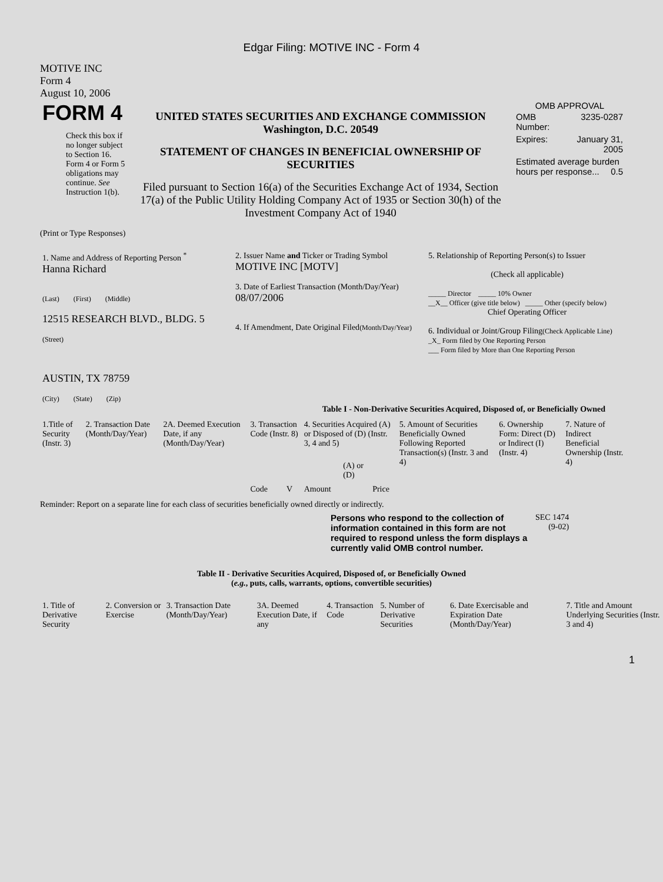Edgar Filing: MOTIVE INC - Form 4
MOTIVE INC
Form 4
August 10, 2006
| FORM 4 Check this box if no longer subject to Section 16. Form 4 or Form 5 obligations may continue. See Instruction 1(b). | UNITED STATES SECURITIES AND EXCHANGE COMMISSION Washington, D.C. 20549 STATEMENT OF CHANGES IN BENEFICIAL OWNERSHIP OF SECURITIES Filed pursuant to Section 16(a) of the Securities Exchange Act of 1934, Section 17(a) of the Public Utility Holding Company Act of 1935 or Section 30(h) of the Investment Company Act of 1940 | OMB APPROVAL / OMB Number: / 3235-0287 / / Expires: / January 31, 2005 / / Estimated average burden hours per response... 0.5 / / |
(Print or Type Responses)
| 1. Name and Address of Reporting Person <sup>*</sup> Hanna Richard (Last) (First) (Middle) 12515 RESEARCH BLVD., BLDG. 5 (Street) AUSTIN, TX 78759 (City) (State) (Zip) | 2. Issuer Name and Ticker or Trading Symbol MOTIVE INC [MOTV] 3. Date of Earliest Transaction (Month/Day/Year) 08/07/2006 4. If Amendment, Date Original Filed (Month/Day/Year) | 5. Relationship of Reporting Person(s) to Issuer (Check all applicable) _____ Director _____ 10% Owner __X__ Officer (give title below) _____ Other (specify below) Chief Operating Officer 6. Individual or Joint/Group Filing (Check Applicable Line) _X_ Form filed by One Reporting Person ___ Form filed by More than One Reporting Person |
Table I - Non-Derivative Securities Acquired, Disposed of, or Beneficially Owned
| 1.Title of Security (Instr. 3) | 2. Transaction Date (Month/Day/Year) | 2A. Deemed Execution Date, if any (Month/Day/Year) | 3. Transaction Code (Instr. 8) | | 4. Securities Acquired (A) or Disposed of (D) (Instr. 3, 4 and 5) | | | 5. Amount of Securities Beneficially Owned Following Reported Transaction(s) (Instr. 3 and 4) | 6. Ownership Form: Direct (D) or Indirect (I) (Instr. 4) | 7. Nature of Indirect Beneficial Ownership (Instr. 4) |
| --- | --- | --- | --- | --- | --- | --- | --- | --- | --- | --- |
| | | | Code | V | Amount | (A) or (D) | Price | | | |
Reminder: Report on a separate line for each class of securities beneficially owned directly or indirectly.
| Persons who respond to the collection of information contained in this form are not required to respond unless the form displays a currently valid OMB control number. | SEC 1474 (9-02) |
Table II - Derivative Securities Acquired, Disposed of, or Beneficially Owned
(e.g., puts, calls, warrants, options, convertible securities)
| 1. Title of Derivative Security | 2. Conversion or Exercise | 3. Transaction Date (Month/Day/Year) | 3A. Deemed Execution Date, if any | 4. Transaction Code | 5. Number of Derivative Securities | 6. Date Exercisable and Expiration Date (Month/Day/Year) | 7. Title and Amount Underlying Securities (Instr. 3 and 4) |
| --- | --- | --- | --- | --- | --- | --- | --- |
1